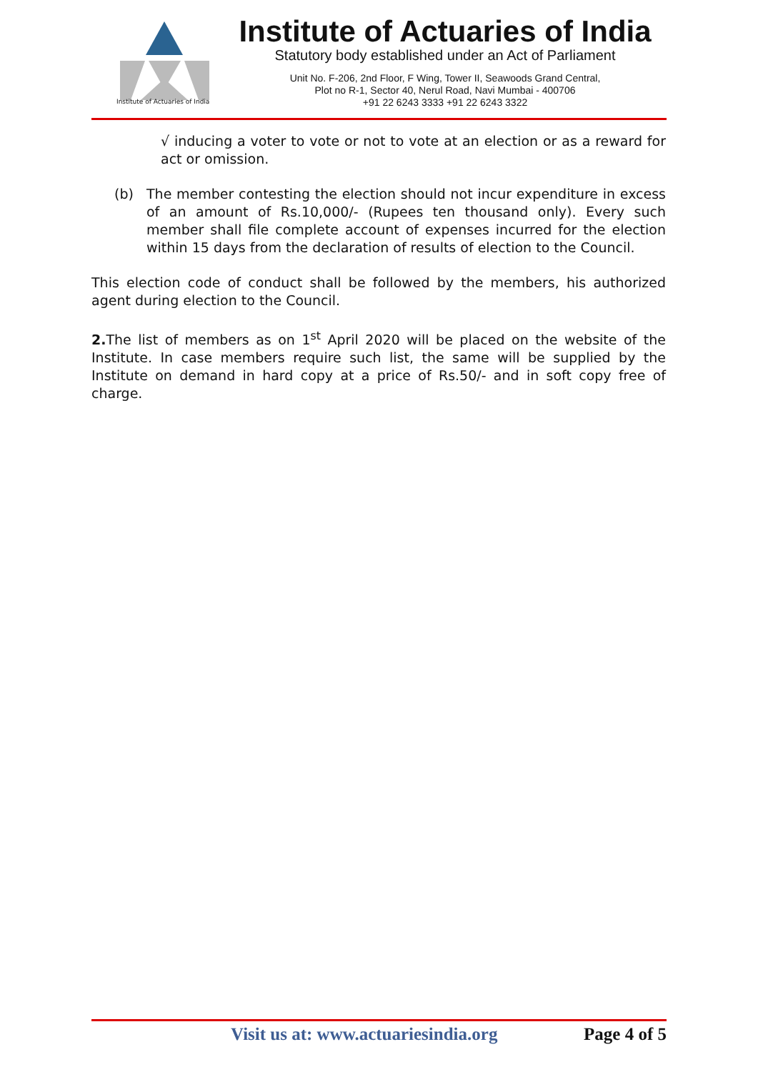Institute of Actuaries of India
Institute of Actuaries of India
Statutory body established under an Act of Parliament
Unit No. F-206, 2nd Floor, F Wing, Tower II, Seawoods Grand Central,
Plot no R-1, Sector 40, Nerul Road, Navi Mumbai - 400706
+91 22 6243 3333 +91 22 6243 3322
√ inducing a voter to vote or not to vote at an election or as a reward for act or omission.
(b) The member contesting the election should not incur expenditure in excess of an amount of Rs.10,000/- (Rupees ten thousand only). Every such member shall file complete account of expenses incurred for the election within 15 days from the declaration of results of election to the Council.
This election code of conduct shall be followed by the members, his authorized agent during election to the Council.
2. The list of members as on 1<sup>st</sup> April 2020 will be placed on the website of the Institute. In case members require such list, the same will be supplied by the Institute on demand in hard copy at a price of Rs.50/- and in soft copy free of charge.
Visit us at: www.actuariesindia.org Page 4 of 5